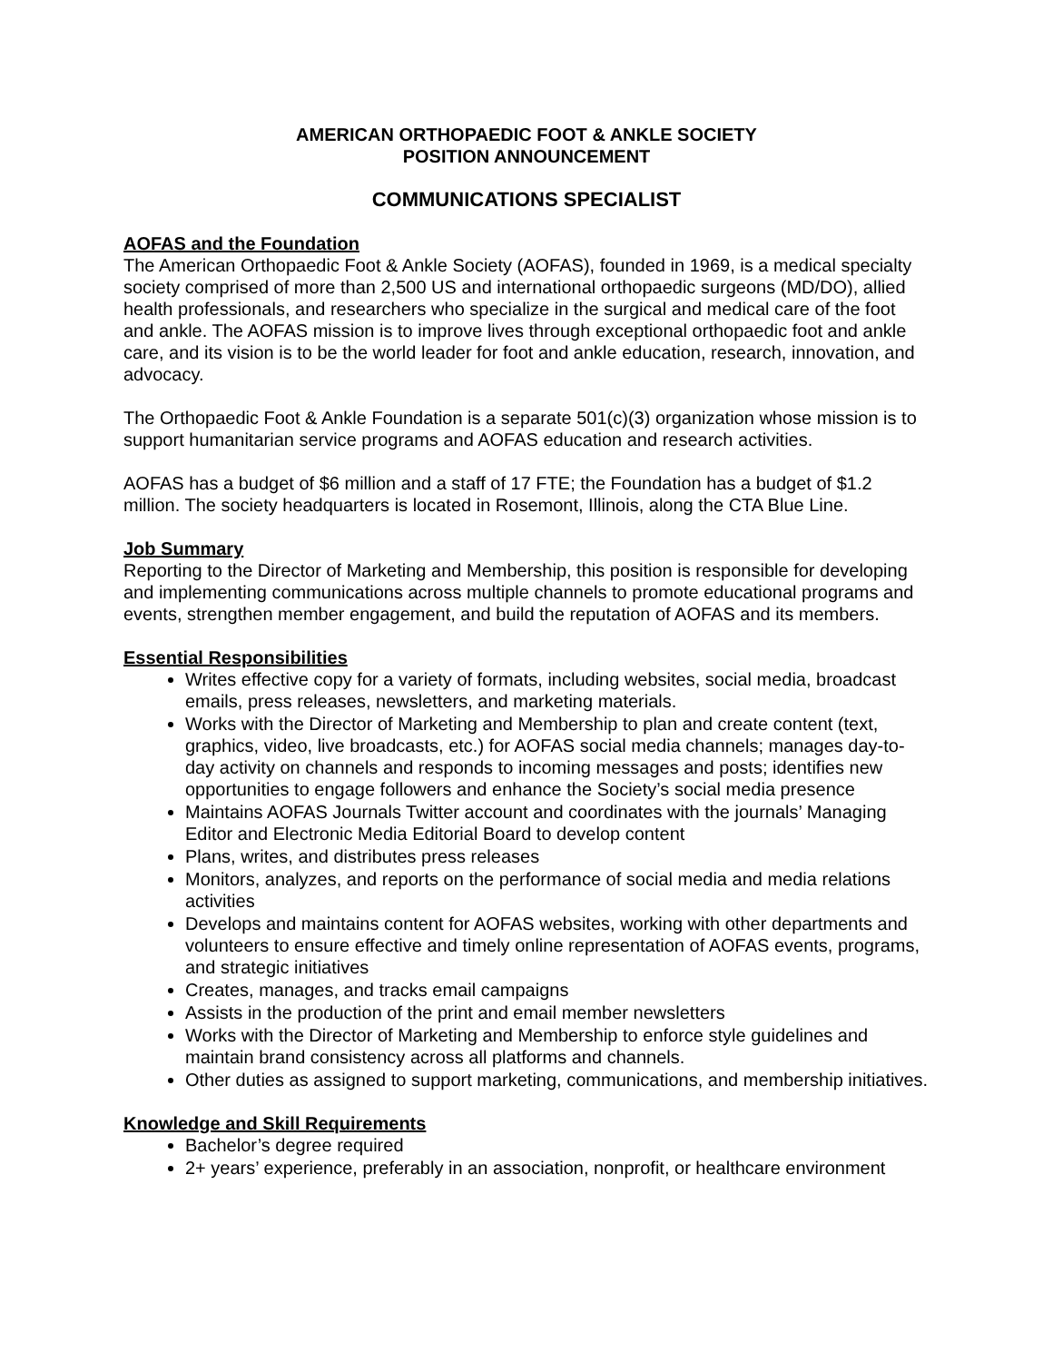AMERICAN ORTHOPAEDIC FOOT & ANKLE SOCIETY
POSITION ANNOUNCEMENT
COMMUNICATIONS SPECIALIST
AOFAS and the Foundation
The American Orthopaedic Foot & Ankle Society (AOFAS), founded in 1969, is a medical specialty society comprised of more than 2,500 US and international orthopaedic surgeons (MD/DO), allied health professionals, and researchers who specialize in the surgical and medical care of the foot and ankle. The AOFAS mission is to improve lives through exceptional orthopaedic foot and ankle care, and its vision is to be the world leader for foot and ankle education, research, innovation, and advocacy.
The Orthopaedic Foot & Ankle Foundation is a separate 501(c)(3) organization whose mission is to support humanitarian service programs and AOFAS education and research activities.
AOFAS has a budget of $6 million and a staff of 17 FTE; the Foundation has a budget of $1.2 million. The society headquarters is located in Rosemont, Illinois, along the CTA Blue Line.
Job Summary
Reporting to the Director of Marketing and Membership, this position is responsible for developing and implementing communications across multiple channels to promote educational programs and events, strengthen member engagement, and build the reputation of AOFAS and its members.
Essential Responsibilities
Writes effective copy for a variety of formats, including websites, social media, broadcast emails, press releases, newsletters, and marketing materials.
Works with the Director of Marketing and Membership to plan and create content (text, graphics, video, live broadcasts, etc.) for AOFAS social media channels; manages day-to-day activity on channels and responds to incoming messages and posts; identifies new opportunities to engage followers and enhance the Society’s social media presence
Maintains AOFAS Journals Twitter account and coordinates with the journals’ Managing Editor and Electronic Media Editorial Board to develop content
Plans, writes, and distributes press releases
Monitors, analyzes, and reports on the performance of social media and media relations activities
Develops and maintains content for AOFAS websites, working with other departments and volunteers to ensure effective and timely online representation of AOFAS events, programs, and strategic initiatives
Creates, manages, and tracks email campaigns
Assists in the production of the print and email member newsletters
Works with the Director of Marketing and Membership to enforce style guidelines and maintain brand consistency across all platforms and channels.
Other duties as assigned to support marketing, communications, and membership initiatives.
Knowledge and Skill Requirements
Bachelor’s degree required
2+ years’ experience, preferably in an association, nonprofit, or healthcare environment